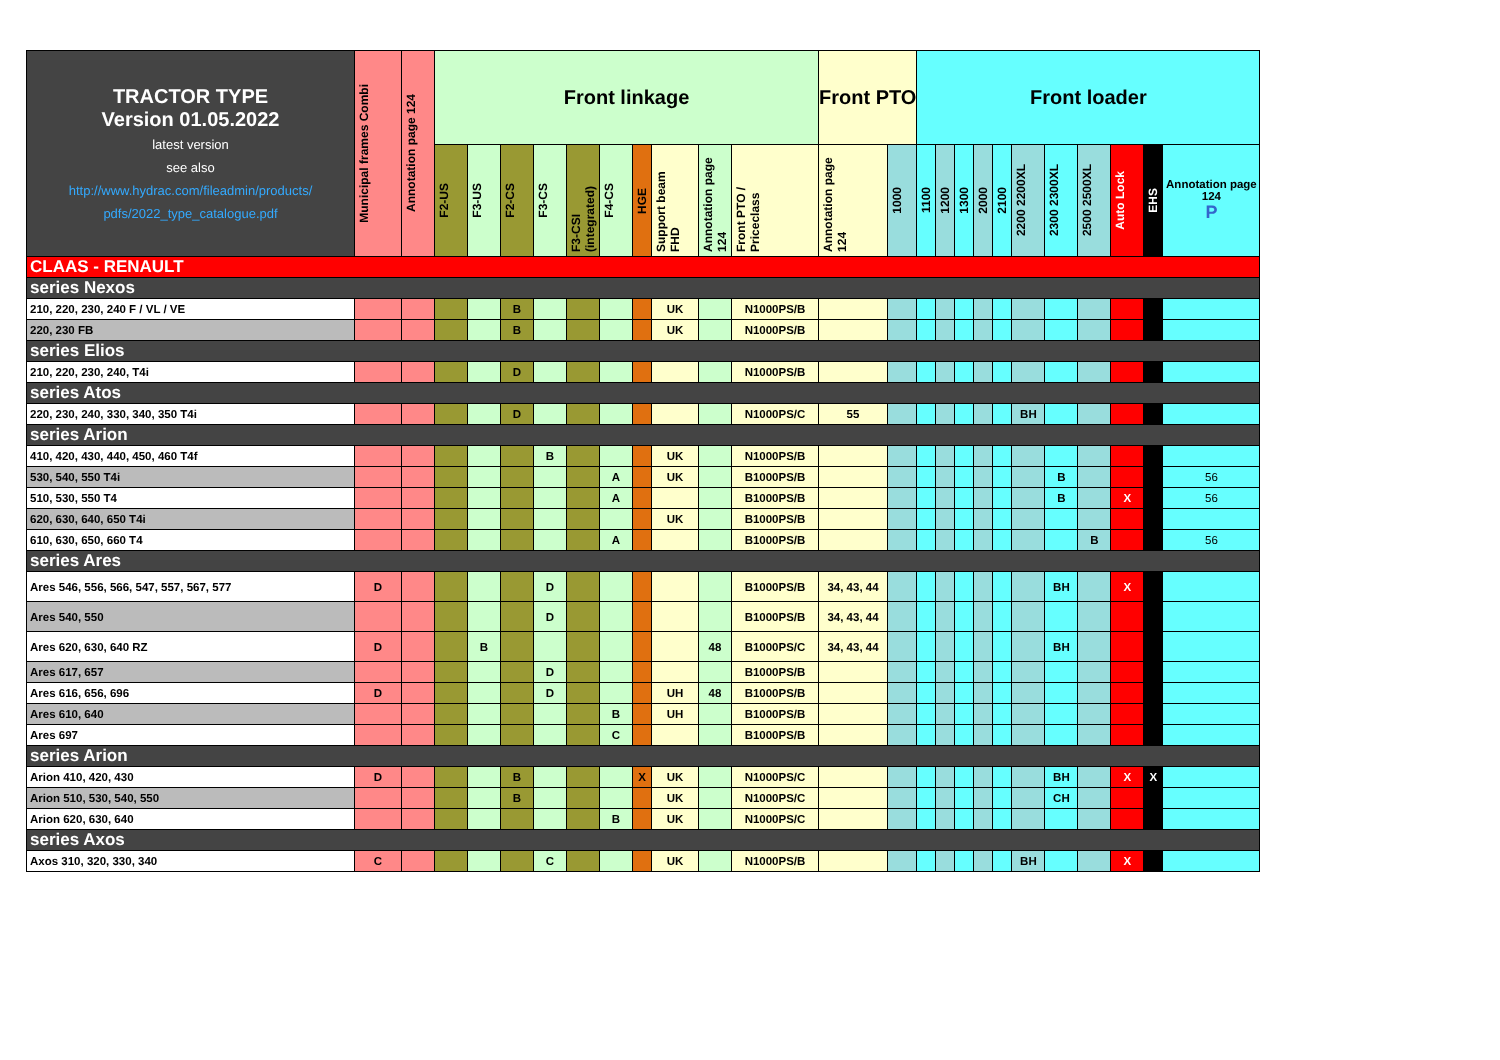| TRACTOR TYPE Version 01.05.2022 latest version see also http://www.hydrac.com/fileadmin/products/ pdfs/2022_type_catalogue.pdf | Municipal frames Combi | Annotation page 124 | Front linkage | | | | | | | | | | Front PTO | | Front loader | | | | | | | | | | |
| --- | --- | --- | --- | --- | --- | --- | --- | --- | --- | --- | --- | --- | --- | --- | --- | --- | --- | --- | --- | --- | --- | --- | --- | --- | --- |
| | | | F2-US | F3-US | F2-CS | F3-CS | F3-CSI (integrated) | F4-CS | HGE | Support beam FHD | Annotation page 124 | Front PTO / Priceclass | Annotation page 124 | 1000 | 1100 | 1200 | 1300 | 2000 | 2100 | 2200 2200XL | 2300 2300XL | 2500 2500XL | Auto Lock | EHS | Annotation page 124 P |
| CLAAS - RENAULT | | | | | | | | | | | | | | | | | | | | | | | | | |
| series Nexos | | | | | | | | | | | | | | | | | | | | | | | | | |
| 210, 220, 230, 240 F / VL / VE | | | | | B | | | | | UK | | N1000PS/B | | | | | | | | | | | | | |
| 220, 230 FB | | | | | B | | | | | UK | | N1000PS/B | | | | | | | | | | | | | |
| series Elios | | | | | | | | | | | | | | | | | | | | | | | | | |
| 210, 220, 230, 240, T4i | | | | | D | | | | | | | N1000PS/B | | | | | | | | | | | | | |
| series Atos | | | | | | | | | | | | | | | | | | | | | | | | | |
| 220, 230, 240, 330, 340, 350 T4i | | | | | D | | | | | | | N1000PS/C | 55 | | | | | | | BH | | | | | |
| series Arion | | | | | | | | | | | | | | | | | | | | | | | | | |
| 410, 420, 430, 440, 450, 460 T4f | | | | | | B | | | | UK | | N1000PS/B | | | | | | | | | | | | | |
| 530, 540, 550 T4i | | | | | | | | A | | UK | | B1000PS/B | | | | | | | | | B | | | | 56 |
| 510, 530, 550 T4 | | | | | | | | A | | | | B1000PS/B | | | | | | | | | B | | X | | 56 |
| 620, 630, 640, 650 T4i | | | | | | | | | | UK | | B1000PS/B | | | | | | | | | | | | | |
| 610, 630, 650, 660 T4 | | | | | | | | A | | | | B1000PS/B | | | | | | | | | | B | | | 56 |
| series Ares | | | | | | | | | | | | | | | | | | | | | | | | | |
| Ares 546, 556, 566, 547, 557, 567, 577 | D | | | | | D | | | | | | B1000PS/B | 34, 43, 44 | | | | | | | | BH | | X | | |
| Ares 540, 550 | | | | | | D | | | | | | B1000PS/B | 34, 43, 44 | | | | | | | | | | | | |
| Ares 620, 630, 640 RZ | D | | | B | | | | | | | 48 | B1000PS/C | 34, 43, 44 | | | | | | | | BH | | | | |
| Ares 617, 657 | | | | | | D | | | | | | B1000PS/B | | | | | | | | | | | | | |
| Ares 616, 656, 696 | D | | | | | D | | | | UH | 48 | B1000PS/B | | | | | | | | | | | | | |
| Ares 610, 640 | | | | | | | | B | | UH | | B1000PS/B | | | | | | | | | | | | | |
| Ares 697 | | | | | | | | C | | | | B1000PS/B | | | | | | | | | | | | | |
| series Arion | | | | | | | | | | | | | | | | | | | | | | | | | |
| Arion 410, 420, 430 | D | | | | B | | | | X | UK | | N1000PS/C | | | | | | | | | BH | | X | X | |
| Arion 510, 530, 540, 550 | | | | | B | | | | | UK | | N1000PS/C | | | | | | | | | CH | | | | |
| Arion 620, 630, 640 | | | | | | | | B | | UK | | N1000PS/C | | | | | | | | | | | | | |
| series Axos | | | | | | | | | | | | | | | | | | | | | | | | | |
| Axos 310, 320, 330, 340 | C | | | | | C | | | | UK | | N1000PS/B | | | | | | | | BH | | | X | | |